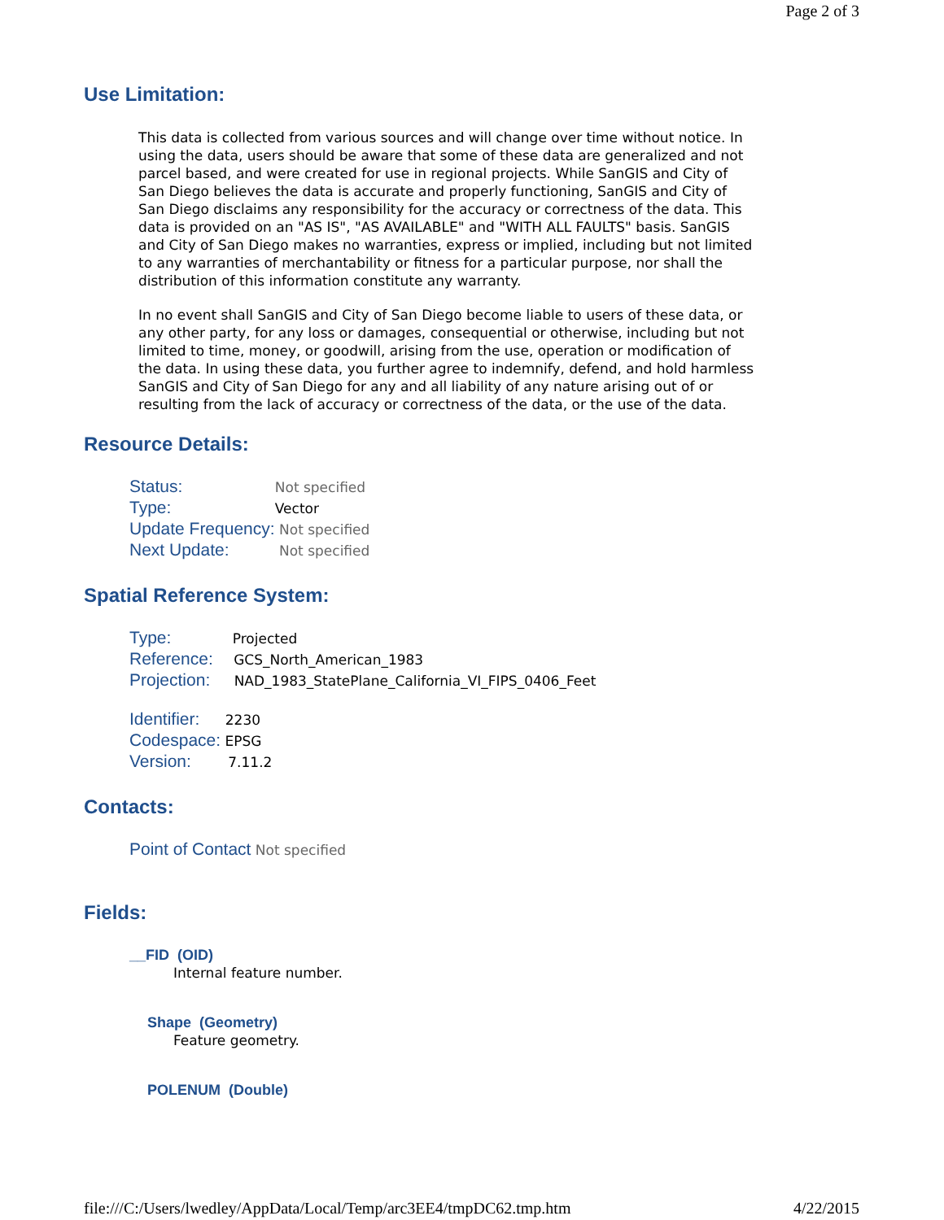Page 2 of 3
Use Limitation:
This data is collected from various sources and will change over time without notice. In using the data, users should be aware that some of these data are generalized and not parcel based, and were created for use in regional projects. While SanGIS and City of San Diego believes the data is accurate and properly functioning, SanGIS and City of San Diego disclaims any responsibility for the accuracy or correctness of the data. This data is provided on an "AS IS", "AS AVAILABLE" and "WITH ALL FAULTS" basis. SanGIS and City of San Diego makes no warranties, express or implied, including but not limited to any warranties of merchantability or fitness for a particular purpose, nor shall the distribution of this information constitute any warranty.
In no event shall SanGIS and City of San Diego become liable to users of these data, or any other party, for any loss or damages, consequential or otherwise, including but not limited to time, money, or goodwill, arising from the use, operation or modification of the data. In using these data, you further agree to indemnify, defend, and hold harmless SanGIS and City of San Diego for any and all liability of any nature arising out of or resulting from the lack of accuracy or correctness of the data, or the use of the data.
Resource Details:
Status: Not specified
Type: Vector
Update Frequency: Not specified
Next Update: Not specified
Spatial Reference System:
Type: Projected
Reference: GCS_North_American_1983
Projection: NAD_1983_StatePlane_California_VI_FIPS_0406_Feet
Identifier: 2230
Codespace: EPSG
Version: 7.11.2
Contacts:
Point of Contact Not specified
Fields:
__FID (OID)
Internal feature number.
Shape (Geometry)
Feature geometry.
POLENUM (Double)
file:///C:/Users/lwedley/AppData/Local/Temp/arc3EE4/tmpDC62.tmp.htm 4/22/2015